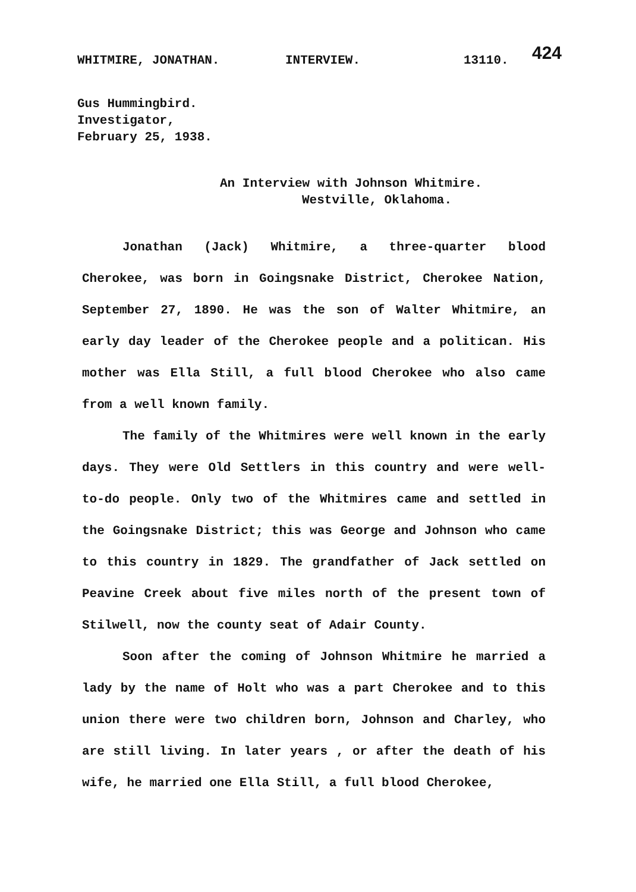424
WHITMIRE, JONATHAN. INTERVIEW. 13110.
Gus Hummingbird.
Investigator,
February 25, 1938.
An Interview with Johnson Whitmire.
Westville, Oklahoma.
Jonathan (Jack) Whitmire, a three-quarter blood Cherokee, was born in Goingsnake District, Cherokee Nation, September 27, 1890. He was the son of Walter Whitmire, an early day leader of the Cherokee people and a politican. His mother was Ella Still, a full blood Cherokee who also came from a well known family.
The family of the Whitmires were well known in the early days. They were Old Settlers in this country and were well-to-do people. Only two of the Whitmires came and settled in the Goingsnake District; this was George and Johnson who came to this country in 1829. The grandfather of Jack settled on Peavine Creek about five miles north of the present town of Stilwell, now the county seat of Adair County.
Soon after the coming of Johnson Whitmire he married a lady by the name of Holt who was a part Cherokee and to this union there were two children born, Johnson and Charley, who are still living. In later years , or after the death of his wife, he married one Ella Still, a full blood Cherokee,